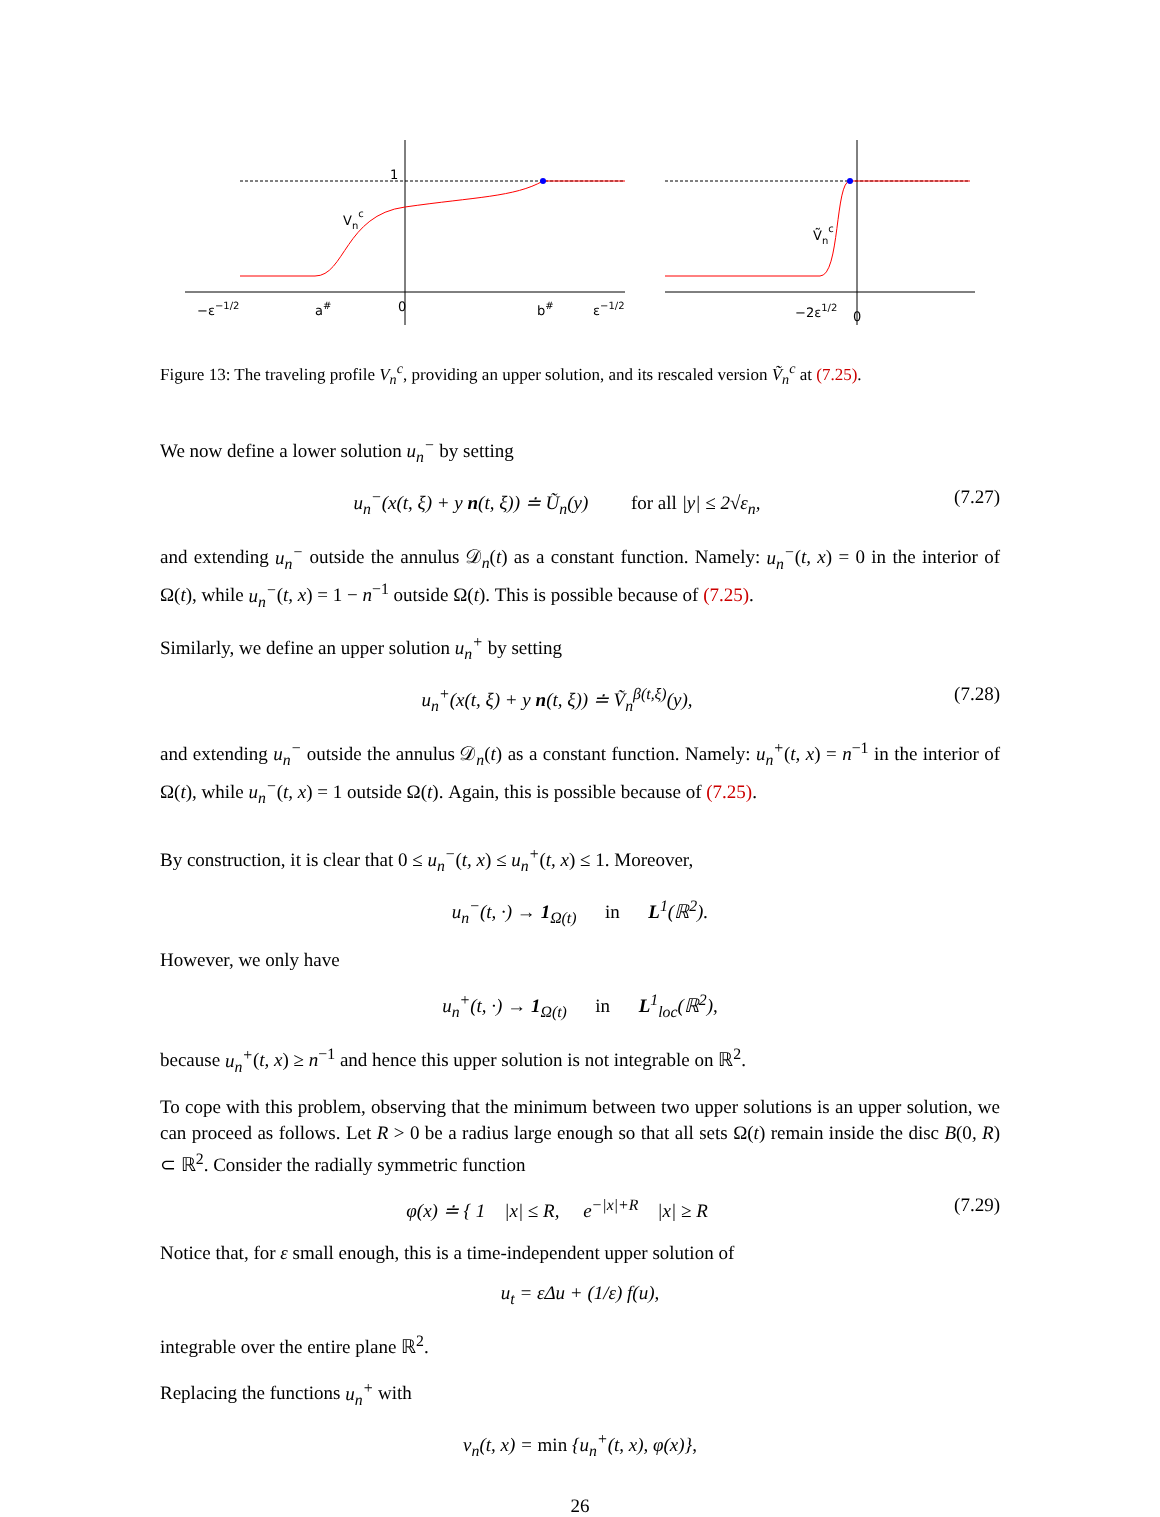1
Vnc
−ε−1/2
a#
0
b#
ε−1/2
Ṽnc
−2ε1/2
0
Figure 13: The traveling profile V<sub>n</sub><sup>c</sup>, providing an upper solution, and its rescaled version Ṽ<sub>n</sub><sup>c</sup> at (7.25).
We now define a lower solution u<sub>n</sub><sup>−</sup> by setting
u<sub>n</sub><sup>−</sup>(x(t, ξ) + y n(t, ξ)) ≐ Ũ<sub>n</sub>(y) for all |y| ≤ 2√ε<sub>n</sub>, (7.27)
and extending u<sub>n</sub><sup>−</sup> outside the annulus 𝒟<sub>n</sub>(t) as a constant function. Namely: u<sub>n</sub><sup>−</sup>(t, x) = 0 in the interior of Ω(t), while u<sub>n</sub><sup>−</sup>(t, x) = 1 − n<sup>−1</sup> outside Ω(t). This is possible because of (7.25).
Similarly, we define an upper solution u<sub>n</sub><sup>+</sup> by setting
u<sub>n</sub><sup>+</sup>(x(t, ξ) + y n(t, ξ)) ≐ Ṽ<sub>n</sub><sup>β(t,ξ)</sup>(y), (7.28)
and extending u<sub>n</sub><sup>−</sup> outside the annulus 𝒟<sub>n</sub>(t) as a constant function. Namely: u<sub>n</sub><sup>+</sup>(t, x) = n<sup>−1</sup> in the interior of Ω(t), while u<sub>n</sub><sup>−</sup>(t, x) = 1 outside Ω(t). Again, this is possible because of (7.25).
By construction, it is clear that 0 ≤ u<sub>n</sub><sup>−</sup>(t, x) ≤ u<sub>n</sub><sup>+</sup>(t, x) ≤ 1. Moreover,
u<sub>n</sub><sup>−</sup>(t, ·) → 1<sub>Ω(t)</sub> in L<sup>1</sup>(ℝ<sup>2</sup>).
However, we only have
u<sub>n</sub><sup>+</sup>(t, ·) → 1<sub>Ω(t)</sub> in L<sup>1</sup><sub>loc</sub>(ℝ<sup>2</sup>),
because u<sub>n</sub><sup>+</sup>(t, x) ≥ n<sup>−1</sup> and hence this upper solution is not integrable on ℝ<sup>2</sup>.
To cope with this problem, observing that the minimum between two upper solutions is an upper solution, we can proceed as follows. Let R > 0 be a radius large enough so that all sets Ω(t) remain inside the disc B(0, R) ⊂ ℝ<sup>2</sup>. Consider the radially symmetric function
φ(x) ≐ { 1 |x| ≤ R, e<sup>−|x|+R</sup> |x| ≥ R (7.29)
Notice that, for ε small enough, this is a time-independent upper solution of
u<sub>t</sub> = εΔu + (1/ε) f(u),
integrable over the entire plane ℝ<sup>2</sup>.
Replacing the functions u<sub>n</sub><sup>+</sup> with
v<sub>n</sub>(t, x) = min {u<sub>n</sub><sup>+</sup>(t, x), φ(x)},
26